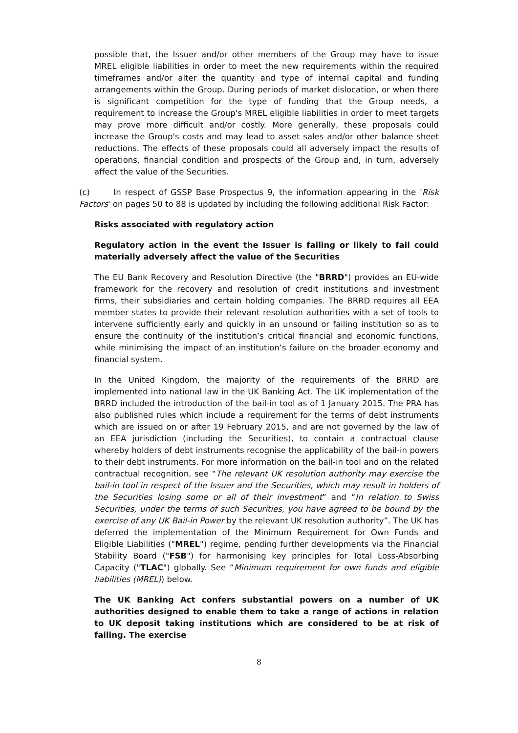possible that, the Issuer and/or other members of the Group may have to issue MREL eligible liabilities in order to meet the new requirements within the required timeframes and/or alter the quantity and type of internal capital and funding arrangements within the Group. During periods of market dislocation, or when there is significant competition for the type of funding that the Group needs, a requirement to increase the Group's MREL eligible liabilities in order to meet targets may prove more difficult and/or costly. More generally, these proposals could increase the Group's costs and may lead to asset sales and/or other balance sheet reductions. The effects of these proposals could all adversely impact the results of operations, financial condition and prospects of the Group and, in turn, adversely affect the value of the Securities.
(c) In respect of GSSP Base Prospectus 9, the information appearing in the 'Risk Factors' on pages 50 to 88 is updated by including the following additional Risk Factor:
Risks associated with regulatory action
Regulatory action in the event the Issuer is failing or likely to fail could materially adversely affect the value of the Securities
The EU Bank Recovery and Resolution Directive (the "BRRD") provides an EU-wide framework for the recovery and resolution of credit institutions and investment firms, their subsidiaries and certain holding companies. The BRRD requires all EEA member states to provide their relevant resolution authorities with a set of tools to intervene sufficiently early and quickly in an unsound or failing institution so as to ensure the continuity of the institution’s critical financial and economic functions, while minimising the impact of an institution’s failure on the broader economy and financial system.
In the United Kingdom, the majority of the requirements of the BRRD are implemented into national law in the UK Banking Act. The UK implementation of the BRRD included the introduction of the bail-in tool as of 1 January 2015. The PRA has also published rules which include a requirement for the terms of debt instruments which are issued on or after 19 February 2015, and are not governed by the law of an EEA jurisdiction (including the Securities), to contain a contractual clause whereby holders of debt instruments recognise the applicability of the bail-in powers to their debt instruments. For more information on the bail-in tool and on the related contractual recognition, see “The relevant UK resolution authority may exercise the bail-in tool in respect of the Issuer and the Securities, which may result in holders of the Securities losing some or all of their investment” and “In relation to Swiss Securities, under the terms of such Securities, you have agreed to be bound by the exercise of any UK Bail-in Power by the relevant UK resolution authority”. The UK has deferred the implementation of the Minimum Requirement for Own Funds and Eligible Liabilities ("MREL") regime, pending further developments via the Financial Stability Board ("FSB") for harmonising key principles for Total Loss-Absorbing Capacity ("TLAC") globally. See “Minimum requirement for own funds and eligible liabilities (MREL)) below.
The UK Banking Act confers substantial powers on a number of UK authorities designed to enable them to take a range of actions in relation to UK deposit taking institutions which are considered to be at risk of failing. The exercise
8